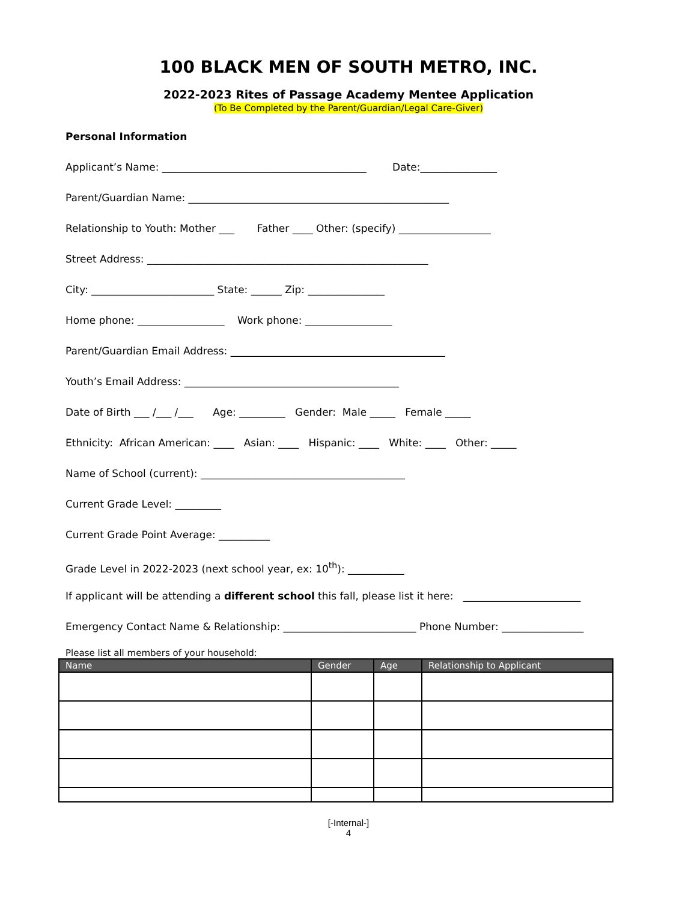100 BLACK MEN OF SOUTH METRO, INC.
2022-2023 Rites of Passage Academy Mentee Application
(To Be Completed by the Parent/Guardian/Legal Care-Giver)
Personal Information
Applicant’s Name: ________________________________________ Date:_______________
Parent/Guardian Name: ___________________________________________________
Relationship to Youth: Mother ___ Father ____ Other: (specify) __________________
Street Address: _______________________________________________________
City: ________________________ State: ______ Zip: _______________
Home phone: _________________ Work phone: _________________
Parent/Guardian Email Address: __________________________________________
Youth’s Email Address: __________________________________________
Date of Birth ___ /___ /___ Age: _________ Gender: Male _____ Female _____
Ethnicity: African American: ____ Asian: ____ Hispanic: ____ White: ____ Other: _____
Name of School (current): ________________________________________
Current Grade Level: _________
Current Grade Point Average: __________
Grade Level in 2022-2023 (next school year, ex: 10<sup>th</sup>): ___________
If applicant will be attending a different school this fall, please list it here: _______________________
Emergency Contact Name & Relationship: __________________________ Phone Number: ________________
Please list all members of your household:
| Name | Gender | Age | Relationship to Applicant |
| --- | --- | --- | --- |
[-Internal-]
4